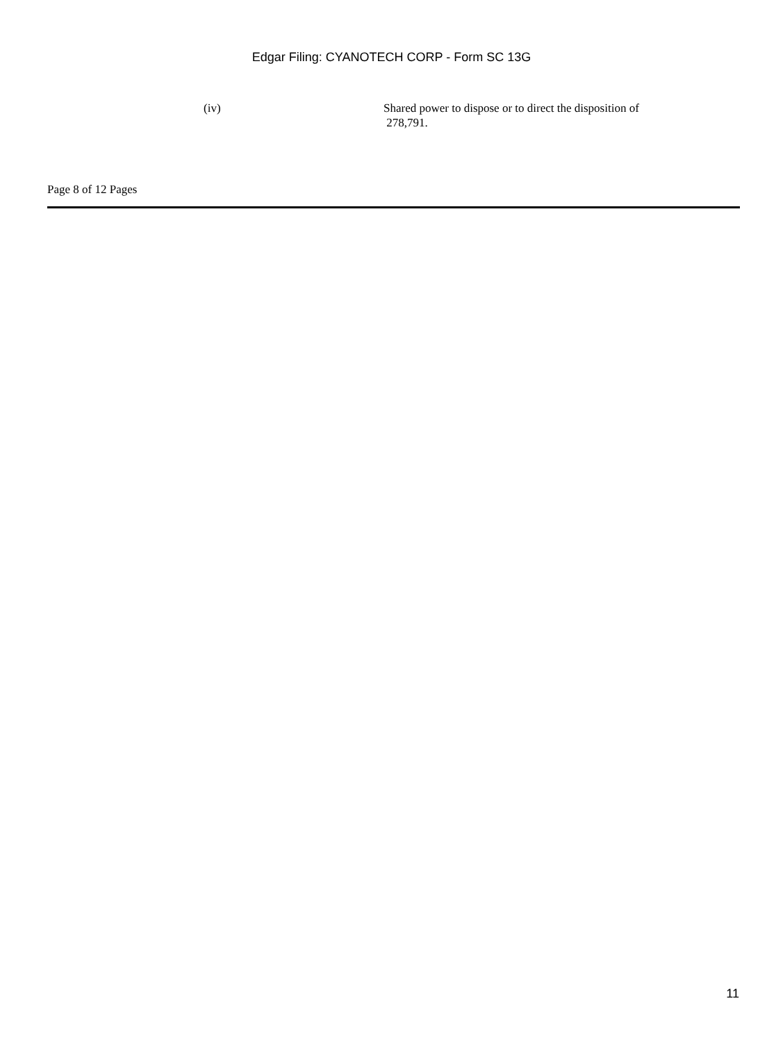Edgar Filing: CYANOTECH CORP - Form SC 13G
(iv) Shared power to dispose or to direct the disposition of 278,791.
Page 8 of 12 Pages
11